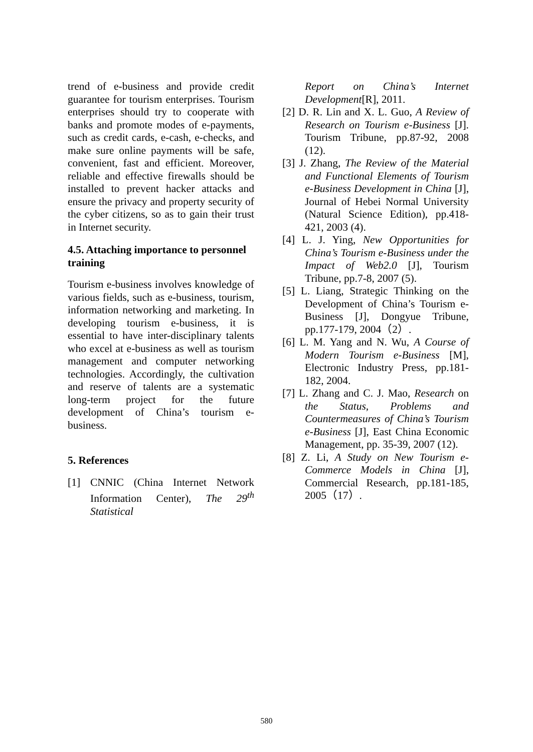trend of e-business and provide credit guarantee for tourism enterprises. Tourism enterprises should try to cooperate with banks and promote modes of e-payments, such as credit cards, e-cash, e-checks, and make sure online payments will be safe, convenient, fast and efficient. Moreover, reliable and effective firewalls should be installed to prevent hacker attacks and ensure the privacy and property security of the cyber citizens, so as to gain their trust in Internet security.
4.5. Attaching importance to personnel training
Tourism e-business involves knowledge of various fields, such as e-business, tourism, information networking and marketing. In developing tourism e-business, it is essential to have inter-disciplinary talents who excel at e-business as well as tourism management and computer networking technologies. Accordingly, the cultivation and reserve of talents are a systematic long-term project for the future development of China’s tourism e-business.
5. References
[1] CNNIC (China Internet Network Information Center), The 29<sup>th</sup> Statistical
Report on China’s Internet Development[R], 2011.
[2] D. R. Lin and X. L. Guo, A Review of Research on Tourism e-Business [J]. Tourism Tribune, pp.87-92, 2008 (12).
[3] J. Zhang, The Review of the Material and Functional Elements of Tourism e-Business Development in China [J], Journal of Hebei Normal University (Natural Science Edition), pp.418-421, 2003 (4).
[4] L. J. Ying, New Opportunities for China’s Tourism e-Business under the Impact of Web2.0 [J], Tourism Tribune, pp.7-8, 2007 (5).
[5] L. Liang, Strategic Thinking on the Development of China’s Tourism e-Business [J], Dongyue Tribune, pp.177-179, 2004（2）.
[6] L. M. Yang and N. Wu, A Course of Modern Tourism e-Business [M], Electronic Industry Press, pp.181-182, 2004.
[7] L. Zhang and C. J. Mao, Research on the Status, Problems and Countermeasures of China’s Tourism e-Business [J], East China Economic Management, pp. 35-39, 2007 (12).
[8] Z. Li, A Study on New Tourism e-Commerce Models in China [J], Commercial Research, pp.181-185, 2005（17）.
580